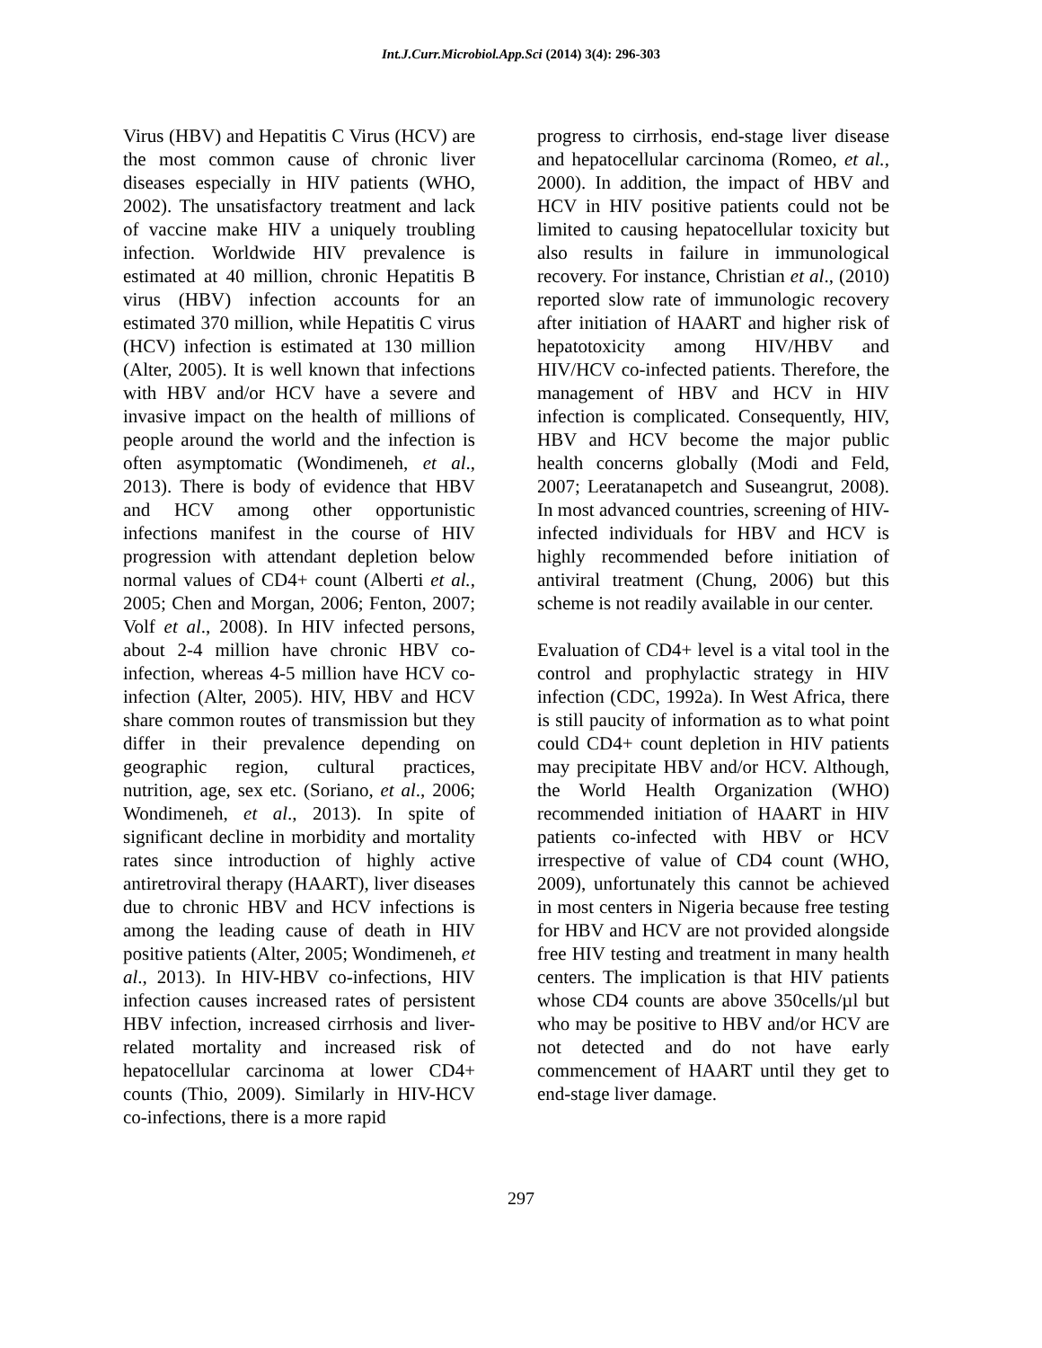Int.J.Curr.Microbiol.App.Sci (2014) 3(4): 296-303
Virus (HBV) and Hepatitis C Virus (HCV) are the most common cause of chronic liver diseases especially in HIV patients (WHO, 2002). The unsatisfactory treatment and lack of vaccine make HIV a uniquely troubling infection. Worldwide HIV prevalence is estimated at 40 million, chronic Hepatitis B virus (HBV) infection accounts for an estimated 370 million, while Hepatitis C virus (HCV) infection is estimated at 130 million (Alter, 2005). It is well known that infections with HBV and/or HCV have a severe and invasive impact on the health of millions of people around the world and the infection is often asymptomatic (Wondimeneh, et al., 2013). There is body of evidence that HBV and HCV among other opportunistic infections manifest in the course of HIV progression with attendant depletion below normal values of CD4+ count (Alberti et al., 2005; Chen and Morgan, 2006; Fenton, 2007; Volf et al., 2008). In HIV infected persons, about 2-4 million have chronic HBV co-infection, whereas 4-5 million have HCV co-infection (Alter, 2005). HIV, HBV and HCV share common routes of transmission but they differ in their prevalence depending on geographic region, cultural practices, nutrition, age, sex etc. (Soriano, et al., 2006; Wondimeneh, et al., 2013). In spite of significant decline in morbidity and mortality rates since introduction of highly active antiretroviral therapy (HAART), liver diseases due to chronic HBV and HCV infections is among the leading cause of death in HIV positive patients (Alter, 2005; Wondimeneh, et al., 2013). In HIV-HBV co-infections, HIV infection causes increased rates of persistent HBV infection, increased cirrhosis and liver-related mortality and increased risk of hepatocellular carcinoma at lower CD4+ counts (Thio, 2009). Similarly in HIV-HCV co-infections, there is a more rapid
progress to cirrhosis, end-stage liver disease and hepatocellular carcinoma (Romeo, et al., 2000). In addition, the impact of HBV and HCV in HIV positive patients could not be limited to causing hepatocellular toxicity but also results in failure in immunological recovery. For instance, Christian et al., (2010) reported slow rate of immunologic recovery after initiation of HAART and higher risk of hepatotoxicity among HIV/HBV and HIV/HCV co-infected patients. Therefore, the management of HBV and HCV in HIV infection is complicated. Consequently, HIV, HBV and HCV become the major public health concerns globally (Modi and Feld, 2007; Leeratanapetch and Suseangrut, 2008). In most advanced countries, screening of HIV-infected individuals for HBV and HCV is highly recommended before initiation of antiviral treatment (Chung, 2006) but this scheme is not readily available in our center.
Evaluation of CD4+ level is a vital tool in the control and prophylactic strategy in HIV infection (CDC, 1992a). In West Africa, there is still paucity of information as to what point could CD4+ count depletion in HIV patients may precipitate HBV and/or HCV. Although, the World Health Organization (WHO) recommended initiation of HAART in HIV patients co-infected with HBV or HCV irrespective of value of CD4 count (WHO, 2009), unfortunately this cannot be achieved in most centers in Nigeria because free testing for HBV and HCV are not provided alongside free HIV testing and treatment in many health centers. The implication is that HIV patients whose CD4 counts are above 350cells/µl but who may be positive to HBV and/or HCV are not detected and do not have early commencement of HAART until they get to end-stage liver damage.
297